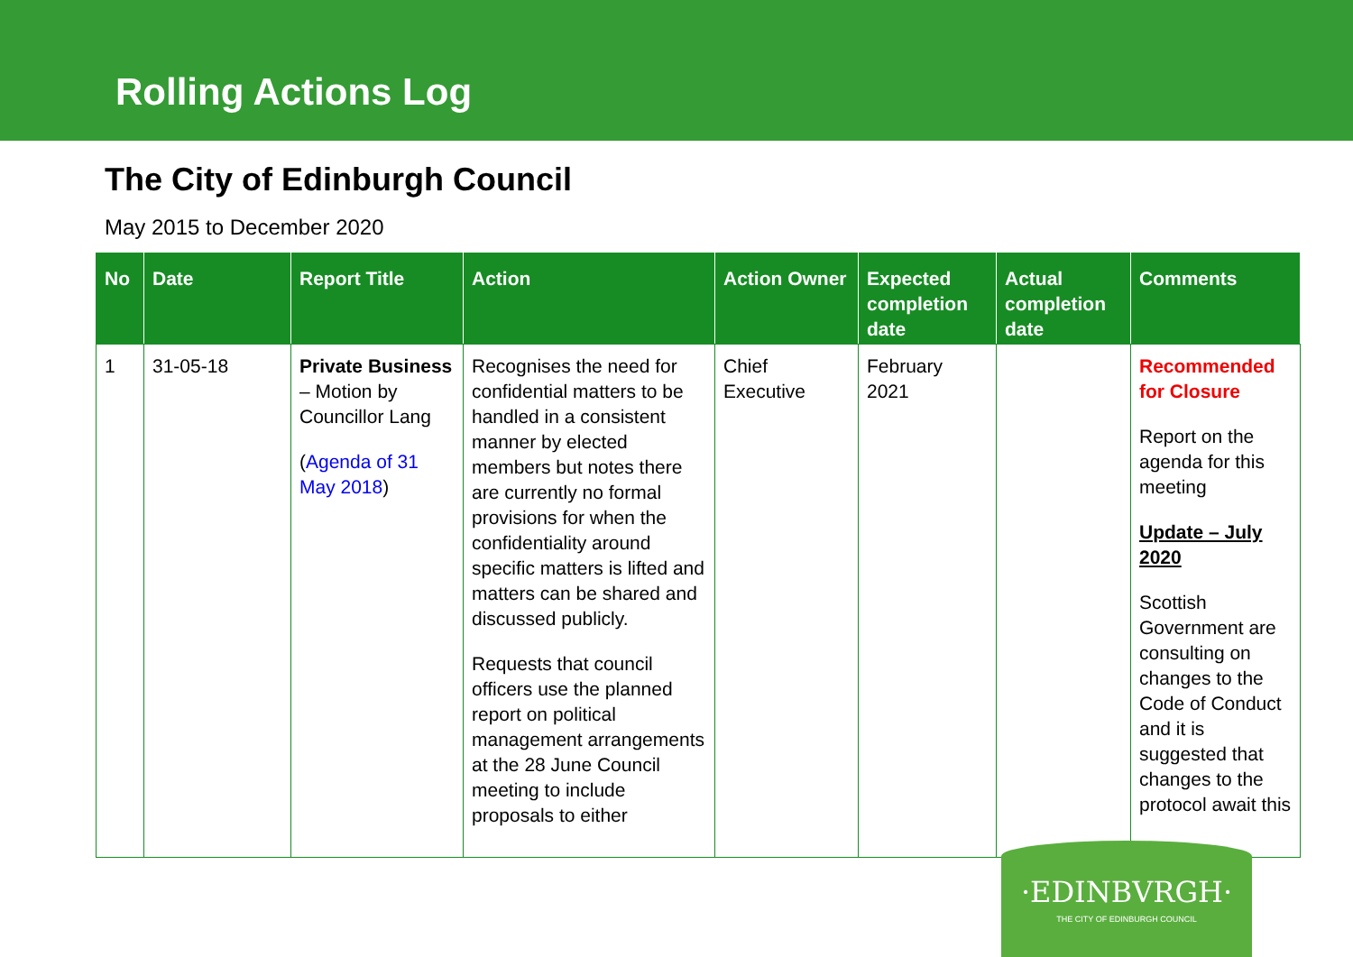Rolling Actions Log
The City of Edinburgh Council
May 2015 to December 2020
| No | Date | Report Title | Action | Action Owner | Expected completion date | Actual completion date | Comments |
| --- | --- | --- | --- | --- | --- | --- | --- |
| 1 | 31-05-18 | Private Business – Motion by Councillor Lang ( Agenda of 31 May 2018 ) | Recognises the need for confidential matters to be handled in a consistent manner by elected members but notes there are currently no formal provisions for when the confidentiality around specific matters is lifted and matters can be shared and discussed publicly. Requests that council officers use the planned report on political management arrangements at the 28 June Council meeting to include proposals to either | Chief Executive | February 2021 | | Recommended for Closure Report on the agenda for this meeting Update – July 2020 Scottish Government are consulting on changes to the Code of Conduct and it is suggested that changes to the protocol await this |
·EDINBVRGH·
THE CITY OF EDINBURGH COUNCIL